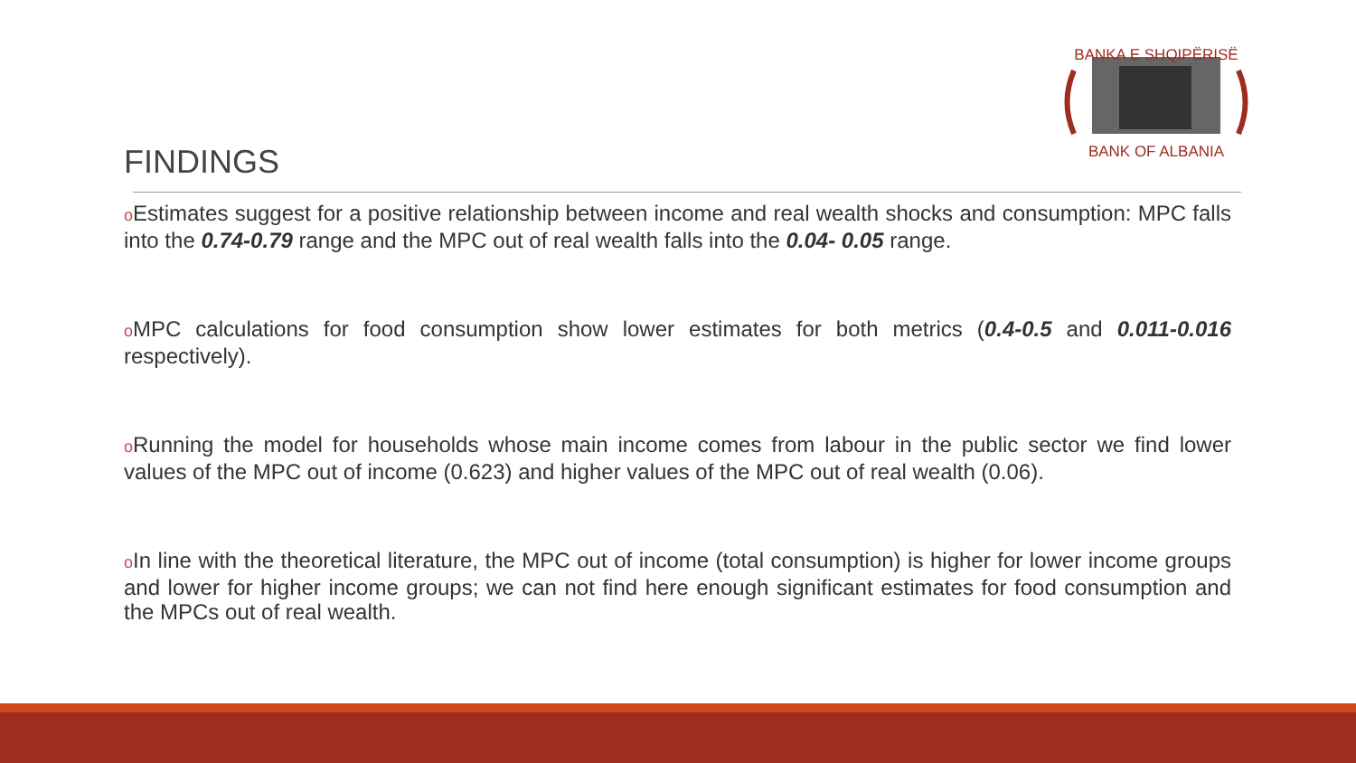BANKA E SHQIPËRISË
BANK OF ALBANIA
FINDINGS
o Estimates suggest for a positive relationship between income and real wealth shocks and consumption: MPC falls into the 0.74-0.79 range and the MPC out of real wealth falls into the 0.04- 0.05 range.
o MPC calculations for food consumption show lower estimates for both metrics (0.4-0.5 and 0.011-0.016 respectively).
o Running the model for households whose main income comes from labour in the public sector we find lower values of the MPC out of income (0.623) and higher values of the MPC out of real wealth (0.06).
o In line with the theoretical literature, the MPC out of income (total consumption) is higher for lower income groups and lower for higher income groups; we can not find here enough significant estimates for food consumption and the MPCs out of real wealth.